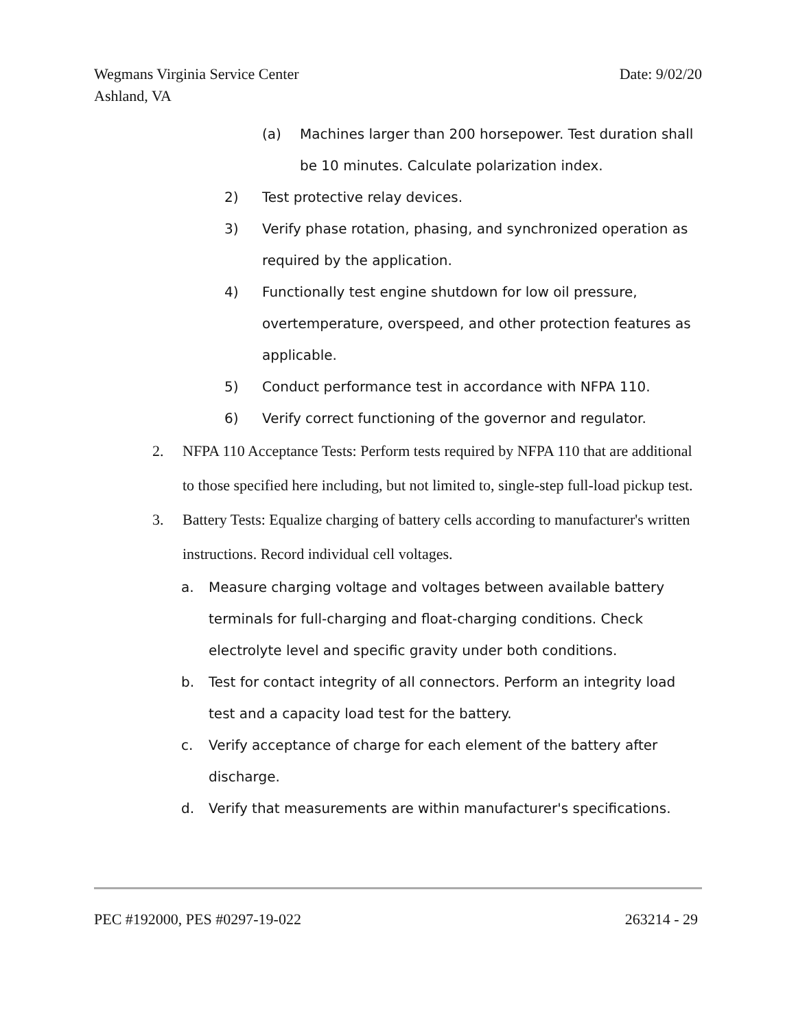Date: 9/02/20 Wegmans Virginia Service Center
Ashland, VA
(a) Machines larger than 200 horsepower. Test duration shall be 10 minutes. Calculate polarization index.
2) Test protective relay devices.
3) Verify phase rotation, phasing, and synchronized operation as required by the application.
4) Functionally test engine shutdown for low oil pressure, overtemperature, overspeed, and other protection features as applicable.
5) Conduct performance test in accordance with NFPA 110.
6) Verify correct functioning of the governor and regulator.
2. NFPA 110 Acceptance Tests: Perform tests required by NFPA 110 that are additional to those specified here including, but not limited to, single-step full-load pickup test.
3. Battery Tests: Equalize charging of battery cells according to manufacturer's written instructions. Record individual cell voltages.
a. Measure charging voltage and voltages between available battery terminals for full-charging and float-charging conditions. Check electrolyte level and specific gravity under both conditions.
b. Test for contact integrity of all connectors. Perform an integrity load test and a capacity load test for the battery.
c. Verify acceptance of charge for each element of the battery after discharge.
d. Verify that measurements are within manufacturer's specifications.
263214 - 29 PEC #192000, PES #0297-19-022